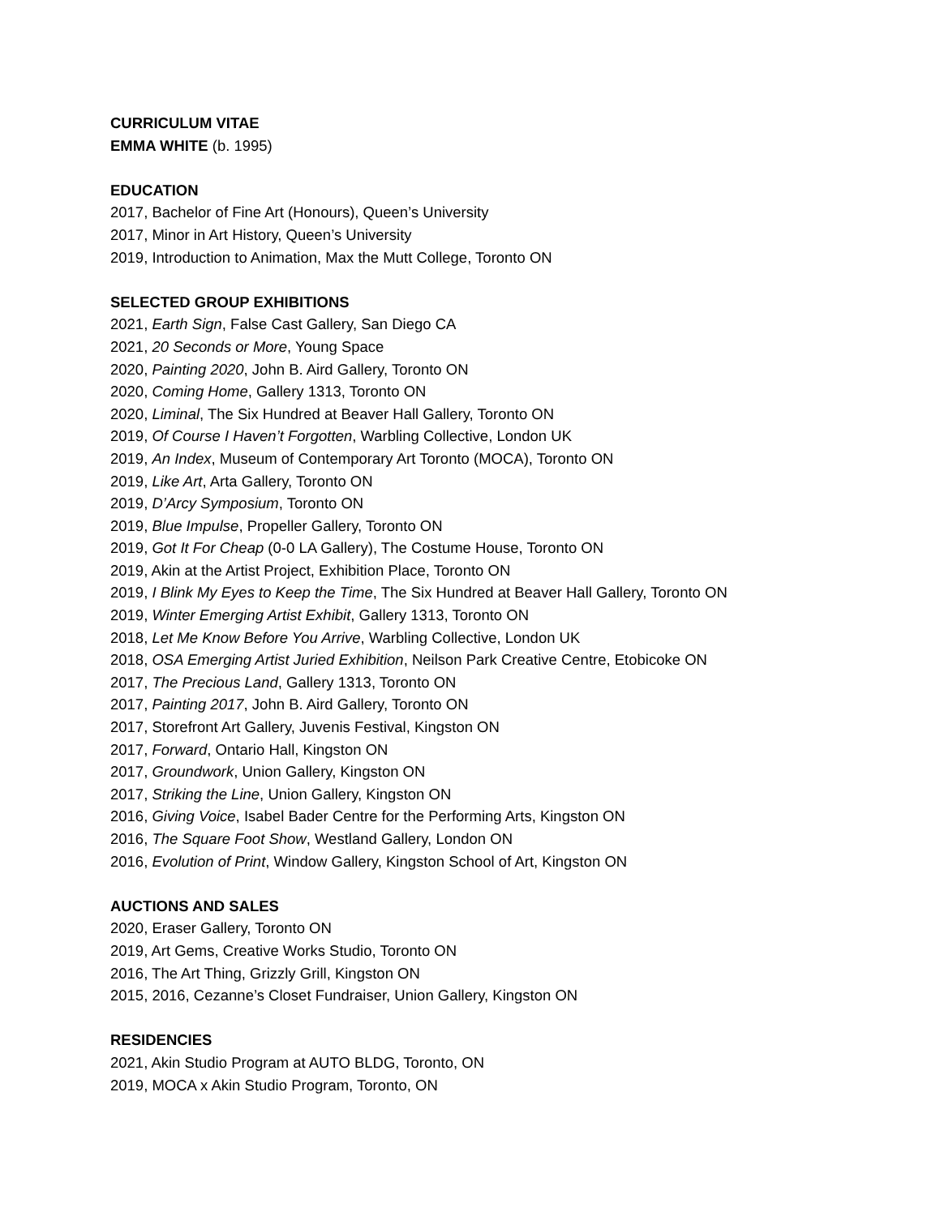CURRICULUM VITAE
EMMA WHITE (b. 1995)
EDUCATION
2017, Bachelor of Fine Art (Honours), Queen’s University
2017, Minor in Art History, Queen’s University
2019, Introduction to Animation, Max the Mutt College, Toronto ON
SELECTED GROUP EXHIBITIONS
2021, Earth Sign, False Cast Gallery, San Diego CA
2021, 20 Seconds or More, Young Space
2020, Painting 2020, John B. Aird Gallery, Toronto ON
2020, Coming Home, Gallery 1313, Toronto ON
2020, Liminal, The Six Hundred at Beaver Hall Gallery, Toronto ON
2019, Of Course I Haven’t Forgotten, Warbling Collective, London UK
2019, An Index, Museum of Contemporary Art Toronto (MOCA), Toronto ON
2019, Like Art, Arta Gallery, Toronto ON
2019, D’Arcy Symposium, Toronto ON
2019, Blue Impulse, Propeller Gallery, Toronto ON
2019, Got It For Cheap (0-0 LA Gallery), The Costume House, Toronto ON
2019, Akin at the Artist Project, Exhibition Place, Toronto ON
2019, I Blink My Eyes to Keep the Time, The Six Hundred at Beaver Hall Gallery, Toronto ON
2019, Winter Emerging Artist Exhibit, Gallery 1313, Toronto ON
2018, Let Me Know Before You Arrive, Warbling Collective, London UK
2018, OSA Emerging Artist Juried Exhibition, Neilson Park Creative Centre, Etobicoke ON
2017, The Precious Land, Gallery 1313, Toronto ON
2017, Painting 2017, John B. Aird Gallery, Toronto ON
2017, Storefront Art Gallery, Juvenis Festival, Kingston ON
2017, Forward, Ontario Hall, Kingston ON
2017, Groundwork, Union Gallery, Kingston ON
2017, Striking the Line, Union Gallery, Kingston ON
2016, Giving Voice, Isabel Bader Centre for the Performing Arts, Kingston ON
2016, The Square Foot Show, Westland Gallery, London ON
2016, Evolution of Print, Window Gallery, Kingston School of Art, Kingston ON
AUCTIONS AND SALES
2020, Eraser Gallery, Toronto ON
2019, Art Gems, Creative Works Studio, Toronto ON
2016, The Art Thing, Grizzly Grill, Kingston ON
2015, 2016, Cezanne’s Closet Fundraiser, Union Gallery, Kingston ON
RESIDENCIES
2021, Akin Studio Program at AUTO BLDG, Toronto, ON
2019, MOCA x Akin Studio Program, Toronto, ON